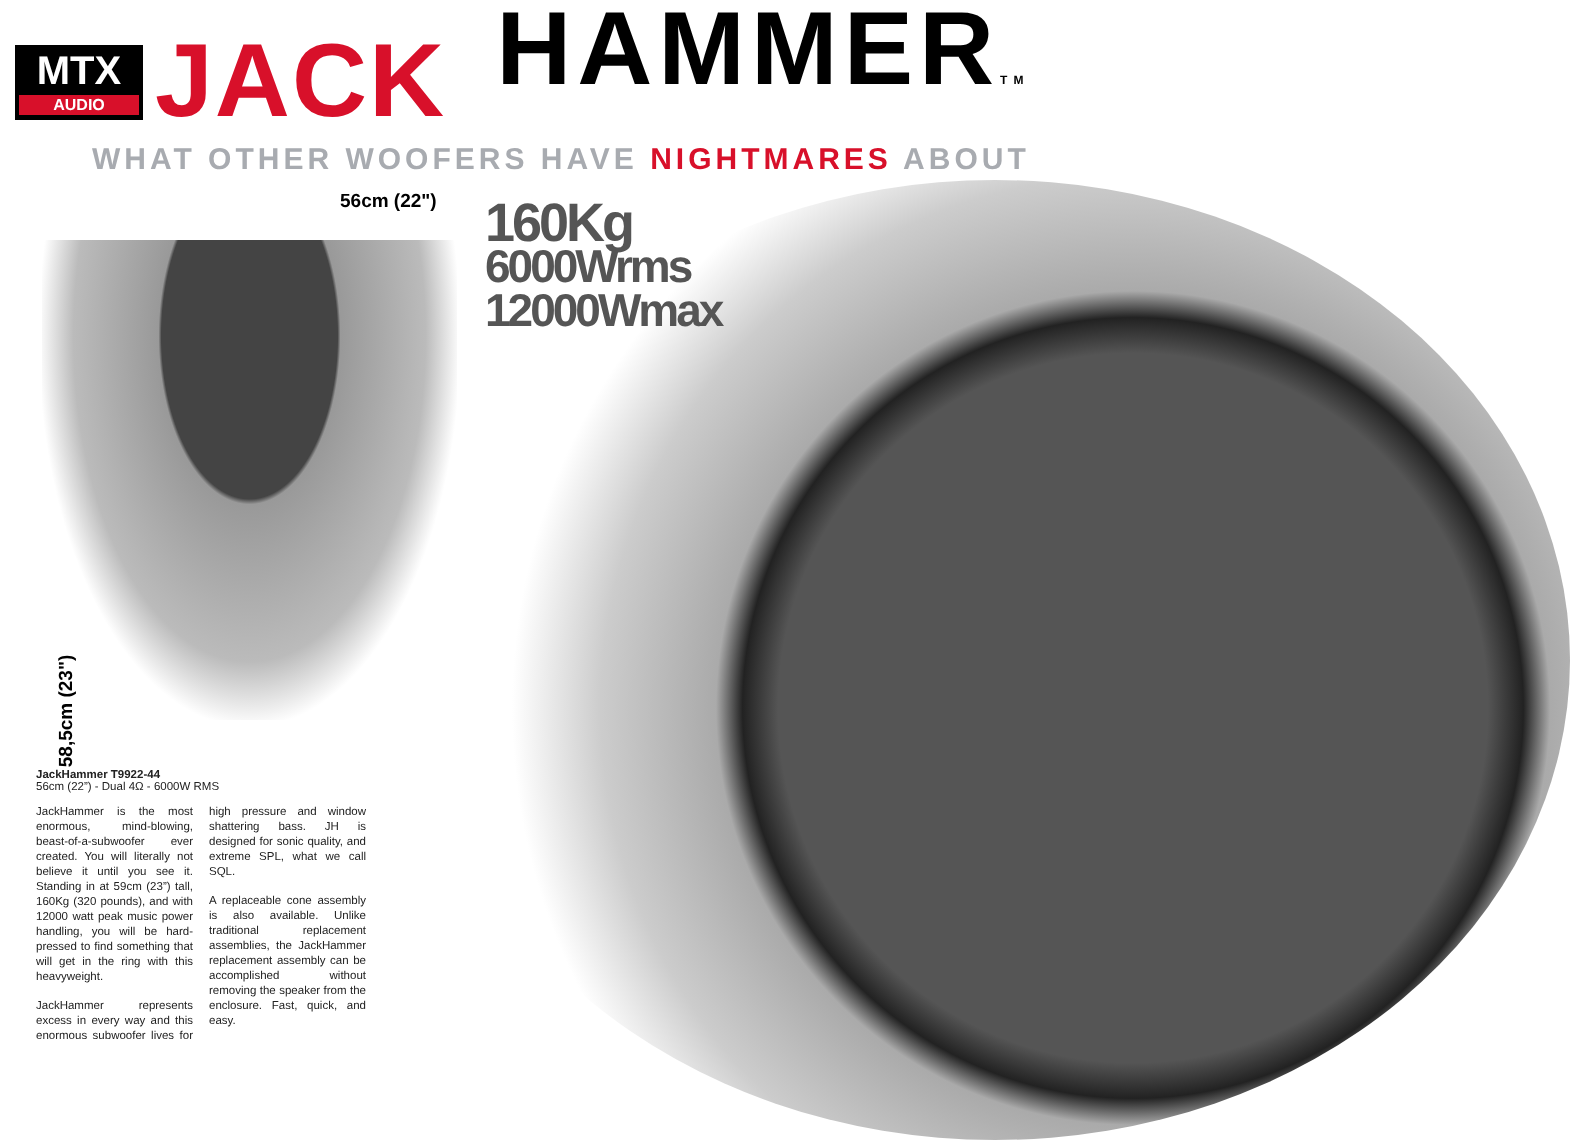MTX
AUDIO
JACK
HAMMERTM
WHAT OTHER WOOFERS HAVE NIGHTMARES ABOUT
56cm (22")
160Kg
6000Wrms
12000Wmax
58,5cm (23")
JackHammer T9922-44
56cm (22”) - Dual 4Ω - 6000W RMS
JackHammer is the most enormous, mind-blowing, beast-of-a-subwoofer ever created. You will literally not believe it until you see it. Standing in at 59cm (23”) tall, 160Kg (320 pounds), and with 12000 watt peak music power handling, you will be hard-pressed to find something that will get in the ring with this heavyweight.
JackHammer represents excess in every way and this enormous subwoofer lives for high pressure and window shattering bass. JH is designed for sonic quality, and extreme SPL, what we call SQL.
A replaceable cone assembly is also available. Unlike traditional replacement assemblies, the JackHammer replacement assembly can be accomplished without removing the speaker from the enclosure. Fast, quick, and easy.